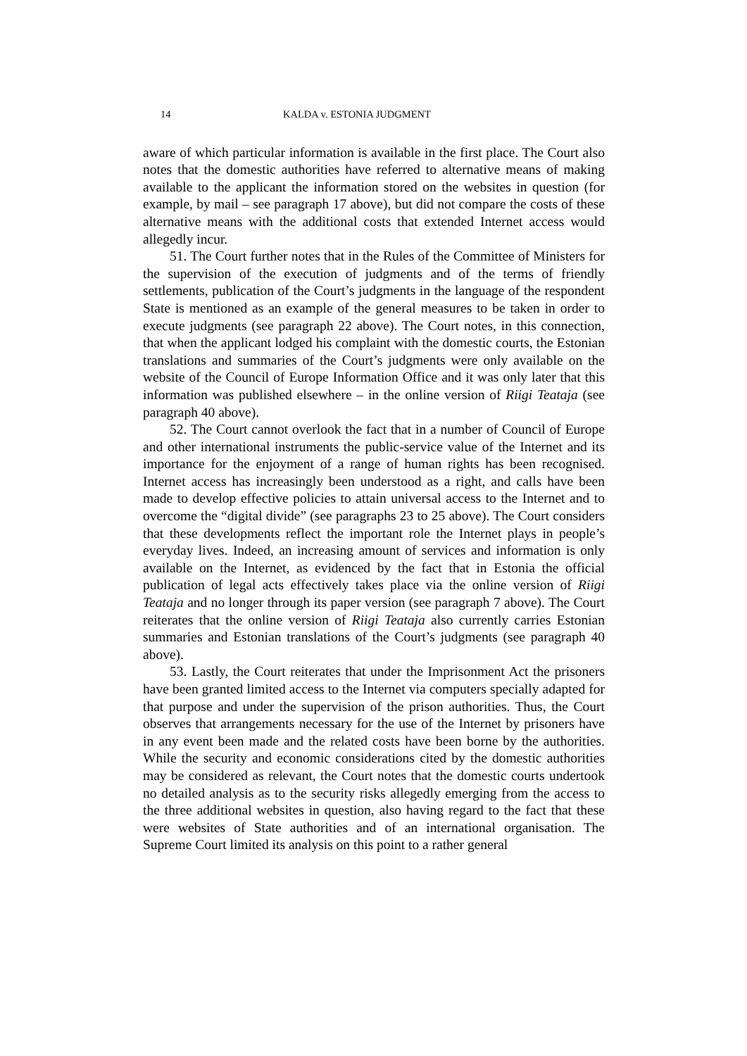14 KALDA v. ESTONIA JUDGMENT
aware of which particular information is available in the first place. The Court also notes that the domestic authorities have referred to alternative means of making available to the applicant the information stored on the websites in question (for example, by mail – see paragraph 17 above), but did not compare the costs of these alternative means with the additional costs that extended Internet access would allegedly incur.
51. The Court further notes that in the Rules of the Committee of Ministers for the supervision of the execution of judgments and of the terms of friendly settlements, publication of the Court’s judgments in the language of the respondent State is mentioned as an example of the general measures to be taken in order to execute judgments (see paragraph 22 above). The Court notes, in this connection, that when the applicant lodged his complaint with the domestic courts, the Estonian translations and summaries of the Court’s judgments were only available on the website of the Council of Europe Information Office and it was only later that this information was published elsewhere – in the online version of Riigi Teataja (see paragraph 40 above).
52. The Court cannot overlook the fact that in a number of Council of Europe and other international instruments the public-service value of the Internet and its importance for the enjoyment of a range of human rights has been recognised. Internet access has increasingly been understood as a right, and calls have been made to develop effective policies to attain universal access to the Internet and to overcome the “digital divide” (see paragraphs 23 to 25 above). The Court considers that these developments reflect the important role the Internet plays in people’s everyday lives. Indeed, an increasing amount of services and information is only available on the Internet, as evidenced by the fact that in Estonia the official publication of legal acts effectively takes place via the online version of Riigi Teataja and no longer through its paper version (see paragraph 7 above). The Court reiterates that the online version of Riigi Teataja also currently carries Estonian summaries and Estonian translations of the Court’s judgments (see paragraph 40 above).
53. Lastly, the Court reiterates that under the Imprisonment Act the prisoners have been granted limited access to the Internet via computers specially adapted for that purpose and under the supervision of the prison authorities. Thus, the Court observes that arrangements necessary for the use of the Internet by prisoners have in any event been made and the related costs have been borne by the authorities. While the security and economic considerations cited by the domestic authorities may be considered as relevant, the Court notes that the domestic courts undertook no detailed analysis as to the security risks allegedly emerging from the access to the three additional websites in question, also having regard to the fact that these were websites of State authorities and of an international organisation. The Supreme Court limited its analysis on this point to a rather general